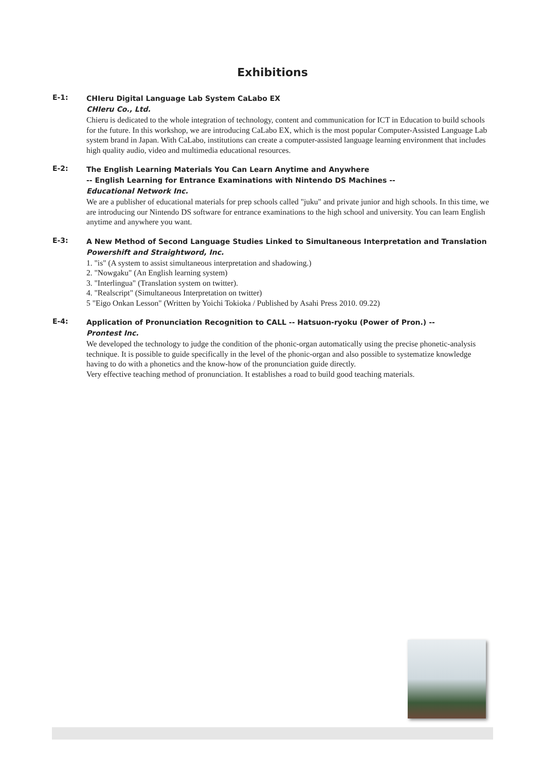Exhibitions
E-1:
CHIeru Digital Language Lab System CaLabo EX
CHIeru Co., Ltd.
Chieru is dedicated to the whole integration of technology, content and communication for ICT in Education to build schools for the future. In this workshop, we are introducing CaLabo EX, which is the most popular Computer-Assisted Language Lab system brand in Japan. With CaLabo, institutions can create a computer-assisted language learning environment that includes high quality audio, video and multimedia educational resources.
E-2:
The English Learning Materials You Can Learn Anytime and Anywhere
-- English Learning for Entrance Examinations with Nintendo DS Machines --
Educational Network Inc.
We are a publisher of educational materials for prep schools called "juku" and private junior and high schools. In this time, we are introducing our Nintendo DS software for entrance examinations to the high school and university. You can learn English anytime and anywhere you want.
E-3:
A New Method of Second Language Studies Linked to Simultaneous Interpretation and Translation
Powershift and Straightword, Inc.
1. "is" (A system to assist simultaneous interpretation and shadowing.)
2. "Nowgaku" (An English learning system)
3. "Interlingua" (Translation system on twitter).
4. "Realscript" (Simultaneous Interpretation on twitter)
5 "Eigo Onkan Lesson" (Written by Yoichi Tokioka / Published by Asahi Press 2010. 09.22)
E-4:
Application of Pronunciation Recognition to CALL -- Hatsuon-ryoku (Power of Pron.) --
Prontest Inc.
We developed the technology to judge the condition of the phonic-organ automatically using the precise phonetic-analysis technique. It is possible to guide specifically in the level of the phonic-organ and also possible to systematize knowledge having to do with a phonetics and the know-how of the pronunciation guide directly.
Very effective teaching method of pronunciation. It establishes a road to build good teaching materials.